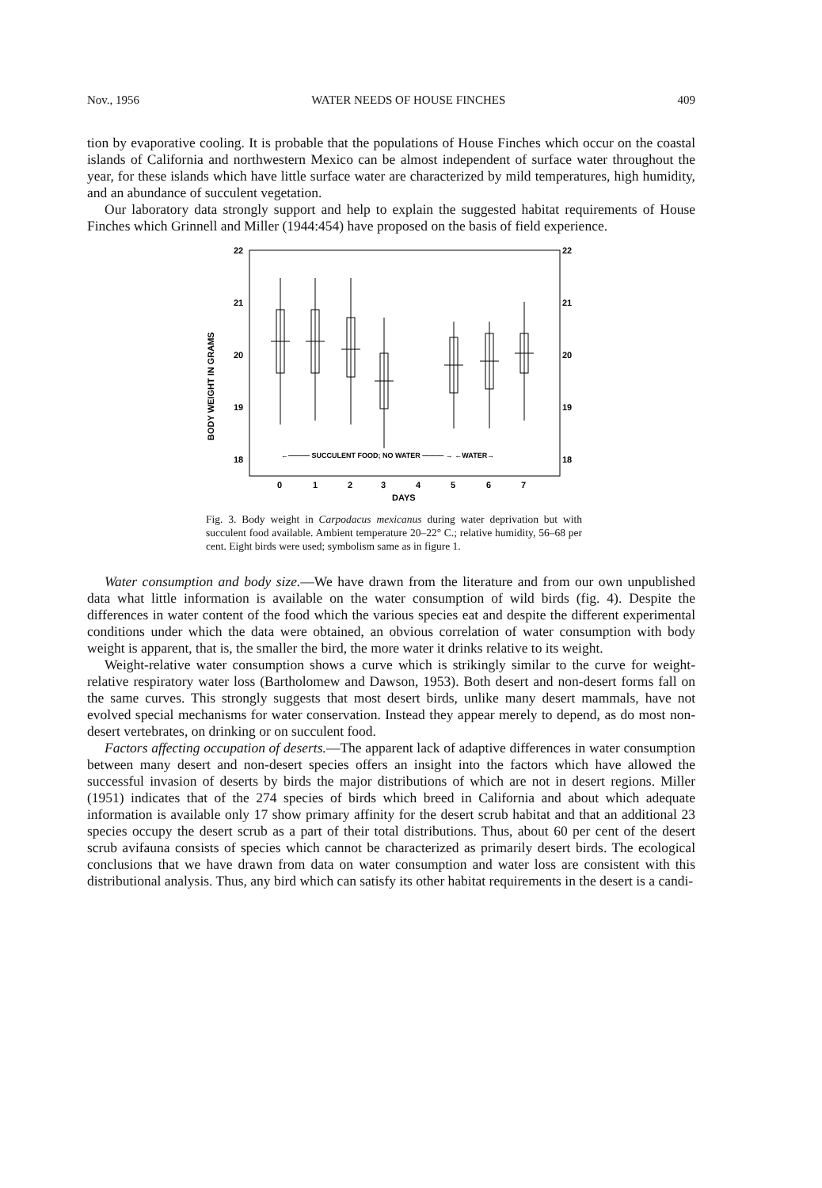Nov., 1956 WATER NEEDS OF HOUSE FINCHES 409
tion by evaporative cooling. It is probable that the populations of House Finches which occur on the coastal islands of California and northwestern Mexico can be almost independent of surface water throughout the year, for these islands which have little surface water are characterized by mild temperatures, high humidity, and an abundance of succulent vegetation.
Our laboratory data strongly support and help to explain the suggested habitat requirements of House Finches which Grinnell and Miller (1944:454) have proposed on the basis of field experience.
22
22
21
21
20
20
19
19
18
18
BODY WEIGHT IN GRAMS
←——— SUCCULENT FOOD; NO WATER ——— → ←WATER→
0
1
2
3
4
5
6
7
DAYS
Fig. 3. Body weight in Carpodacus mexicanus during water deprivation but with succulent food available. Ambient temperature 20–22° C.; relative humidity, 56–68 per cent. Eight birds were used; symbolism same as in figure 1.
Water consumption and body size.—We have drawn from the literature and from our own unpublished data what little information is available on the water consumption of wild birds (fig. 4). Despite the differences in water content of the food which the various species eat and despite the different experimental conditions under which the data were obtained, an obvious correlation of water consumption with body weight is apparent, that is, the smaller the bird, the more water it drinks relative to its weight.
Weight-relative water consumption shows a curve which is strikingly similar to the curve for weight-relative respiratory water loss (Bartholomew and Dawson, 1953). Both desert and non-desert forms fall on the same curves. This strongly suggests that most desert birds, unlike many desert mammals, have not evolved special mechanisms for water conservation. Instead they appear merely to depend, as do most non-desert vertebrates, on drinking or on succulent food.
Factors affecting occupation of deserts.—The apparent lack of adaptive differences in water consumption between many desert and non-desert species offers an insight into the factors which have allowed the successful invasion of deserts by birds the major distributions of which are not in desert regions. Miller (1951) indicates that of the 274 species of birds which breed in California and about which adequate information is available only 17 show primary affinity for the desert scrub habitat and that an additional 23 species occupy the desert scrub as a part of their total distributions. Thus, about 60 per cent of the desert scrub avifauna consists of species which cannot be characterized as primarily desert birds. The ecological conclusions that we have drawn from data on water consumption and water loss are consistent with this distributional analysis. Thus, any bird which can satisfy its other habitat requirements in the desert is a candi-